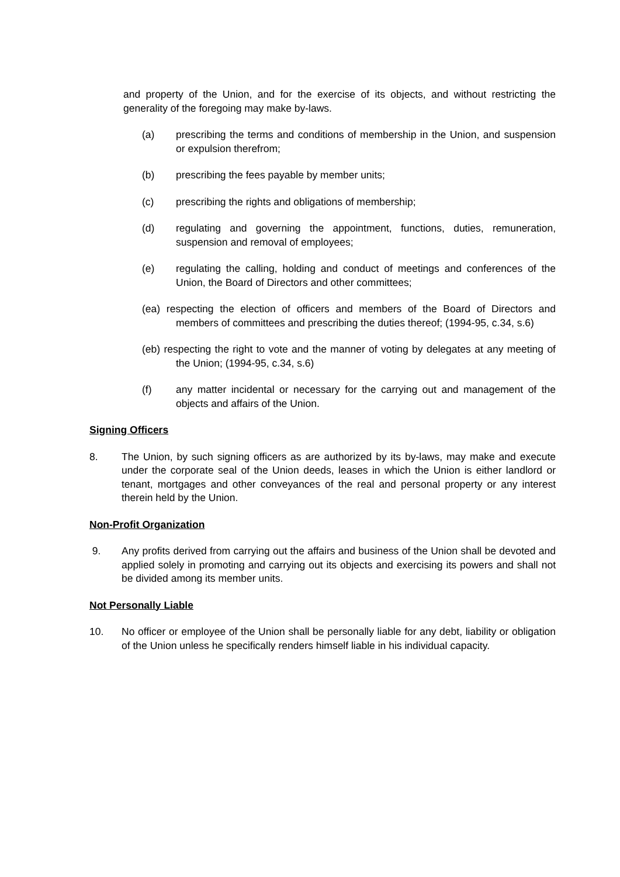and property of the Union, and for the exercise of its objects, and without restricting the generality of the foregoing may make by-laws.
(a) prescribing the terms and conditions of membership in the Union, and suspension or expulsion therefrom;
(b) prescribing the fees payable by member units;
(c) prescribing the rights and obligations of membership;
(d) regulating and governing the appointment, functions, duties, remuneration, suspension and removal of employees;
(e) regulating the calling, holding and conduct of meetings and conferences of the Union, the Board of Directors and other committees;
(ea) respecting the election of officers and members of the Board of Directors and members of committees and prescribing the duties thereof; (1994-95, c.34, s.6)
(eb) respecting the right to vote and the manner of voting by delegates at any meeting of the Union; (1994-95, c.34, s.6)
(f) any matter incidental or necessary for the carrying out and management of the objects and affairs of the Union.
Signing Officers
8. The Union, by such signing officers as are authorized by its by-laws, may make and execute under the corporate seal of the Union deeds, leases in which the Union is either landlord or tenant, mortgages and other conveyances of the real and personal property or any interest therein held by the Union.
Non-Profit Organization
9. Any profits derived from carrying out the affairs and business of the Union shall be devoted and applied solely in promoting and carrying out its objects and exercising its powers and shall not be divided among its member units.
Not Personally Liable
10. No officer or employee of the Union shall be personally liable for any debt, liability or obligation of the Union unless he specifically renders himself liable in his individual capacity.